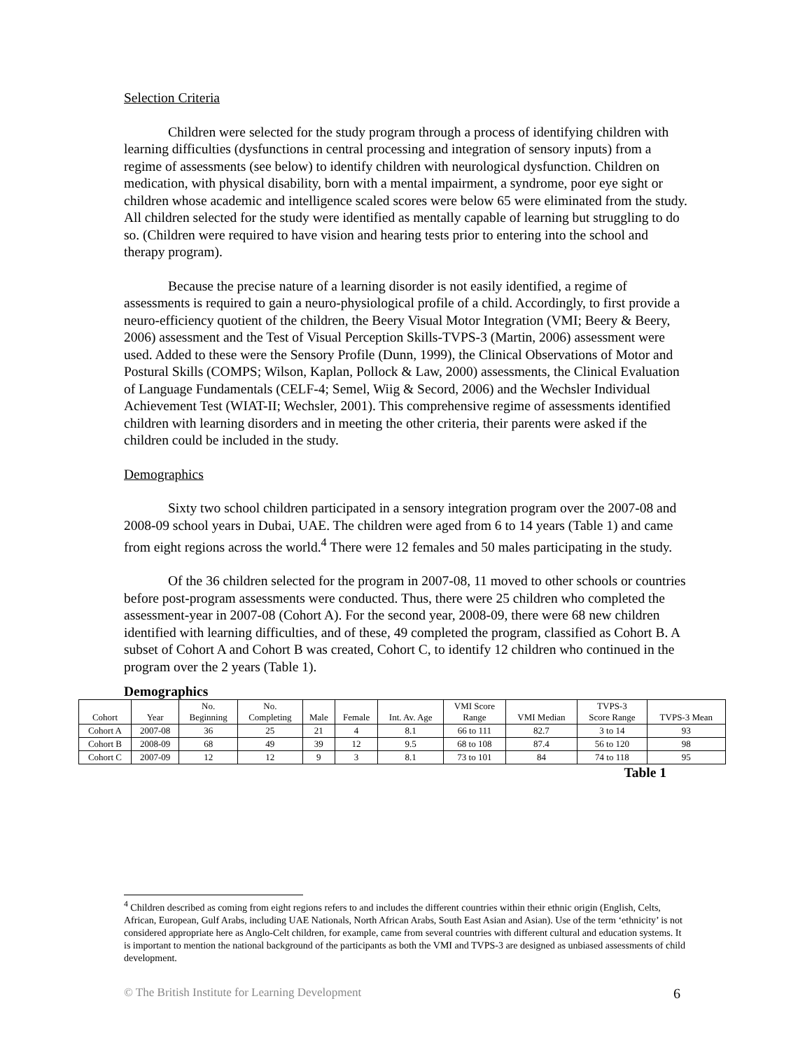Selection Criteria
Children were selected for the study program through a process of identifying children with learning difficulties (dysfunctions in central processing and integration of sensory inputs) from a regime of assessments (see below) to identify children with neurological dysfunction. Children on medication, with physical disability, born with a mental impairment, a syndrome, poor eye sight or children whose academic and intelligence scaled scores were below 65 were eliminated from the study. All children selected for the study were identified as mentally capable of learning but struggling to do so. (Children were required to have vision and hearing tests prior to entering into the school and therapy program).
Because the precise nature of a learning disorder is not easily identified, a regime of assessments is required to gain a neuro-physiological profile of a child. Accordingly, to first provide a neuro-efficiency quotient of the children, the Beery Visual Motor Integration (VMI; Beery & Beery, 2006) assessment and the Test of Visual Perception Skills-TVPS-3 (Martin, 2006) assessment were used. Added to these were the Sensory Profile (Dunn, 1999), the Clinical Observations of Motor and Postural Skills (COMPS; Wilson, Kaplan, Pollock & Law, 2000) assessments, the Clinical Evaluation of Language Fundamentals (CELF-4; Semel, Wiig & Secord, 2006) and the Wechsler Individual Achievement Test (WIAT-II; Wechsler, 2001). This comprehensive regime of assessments identified children with learning disorders and in meeting the other criteria, their parents were asked if the children could be included in the study.
Demographics
Sixty two school children participated in a sensory integration program over the 2007-08 and 2008-09 school years in Dubai, UAE. The children were aged from 6 to 14 years (Table 1) and came from eight regions across the world.<sup>4</sup> There were 12 females and 50 males participating in the study.
Of the 36 children selected for the program in 2007-08, 11 moved to other schools or countries before post-program assessments were conducted. Thus, there were 25 children who completed the assessment-year in 2007-08 (Cohort A). For the second year, 2008-09, there were 68 new children identified with learning difficulties, and of these, 49 completed the program, classified as Cohort B. A subset of Cohort A and Cohort B was created, Cohort C, to identify 12 children who continued in the program over the 2 years (Table 1).
Demographics
| Cohort | Year | No. Beginning | No. Completing | Male | Female | Int. Av. Age | VMI Score Range | VMI Median | TVPS-3 Score Range | TVPS-3 Mean |
| --- | --- | --- | --- | --- | --- | --- | --- | --- | --- | --- |
| Cohort A | 2007-08 | 36 | 25 | 21 | 4 | 8.1 | 66 to 111 | 82.7 | 3 to 14 | 93 |
| Cohort B | 2008-09 | 68 | 49 | 39 | 12 | 9.5 | 68 to 108 | 87.4 | 56 to 120 | 98 |
| Cohort C | 2007-09 | 12 | 12 | 9 | 3 | 8.1 | 73 to 101 | 84 | 74 to 118 | 95 |
Table 1
<sup>4</sup> Children described as coming from eight regions refers to and includes the different countries within their ethnic origin (English, Celts, African, European, Gulf Arabs, including UAE Nationals, North African Arabs, South East Asian and Asian). Use of the term ‘ethnicity’ is not considered appropriate here as Anglo-Celt children, for example, came from several countries with different cultural and education systems. It is important to mention the national background of the participants as both the VMI and TVPS-3 are designed as unbiased assessments of child development.
© The British Institute for Learning Development 6